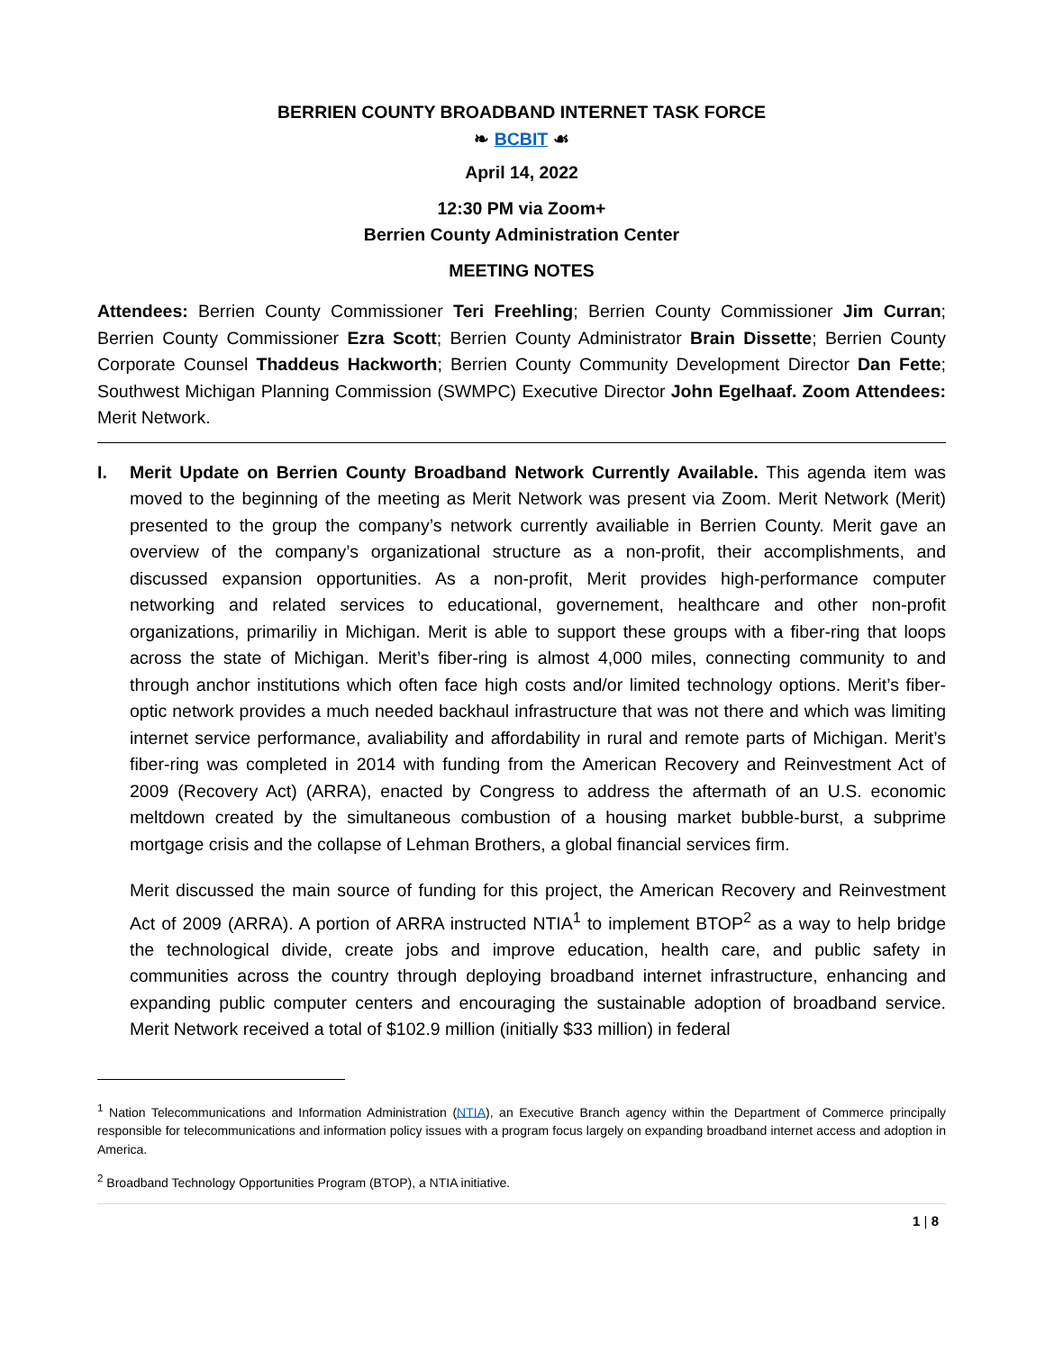BERRIEN COUNTY BROADBAND INTERNET TASK FORCE
❧ BCBIT ☙
April 14, 2022
12:30 PM via Zoom+
Berrien County Administration Center
MEETING NOTES
Attendees: Berrien County Commissioner Teri Freehling; Berrien County Commissioner Jim Curran; Berrien County Commissioner Ezra Scott; Berrien County Administrator Brain Dissette; Berrien County Corporate Counsel Thaddeus Hackworth; Berrien County Community Development Director Dan Fette; Southwest Michigan Planning Commission (SWMPC) Executive Director John Egelhaaf. Zoom Attendees: Merit Network.
I. Merit Update on Berrien County Broadband Network Currently Available. This agenda item was moved to the beginning of the meeting as Merit Network was present via Zoom. Merit Network (Merit) presented to the group the company’s network currently availiable in Berrien County. Merit gave an overview of the company’s organizational structure as a non-profit, their accomplishments, and discussed expansion opportunities. As a non-profit, Merit provides high-performance computer networking and related services to educational, governement, healthcare and other non-profit organizations, primariliy in Michigan. Merit is able to support these groups with a fiber-ring that loops across the state of Michigan. Merit’s fiber-ring is almost 4,000 miles, connecting community to and through anchor institutions which often face high costs and/or limited technology options. Merit’s fiber-optic network provides a much needed backhaul infrastructure that was not there and which was limiting internet service performance, avaliability and affordability in rural and remote parts of Michigan. Merit’s fiber-ring was completed in 2014 with funding from the American Recovery and Reinvestment Act of 2009 (Recovery Act) (ARRA), enacted by Congress to address the aftermath of an U.S. economic meltdown created by the simultaneous combustion of a housing market bubble-burst, a subprime mortgage crisis and the collapse of Lehman Brothers, a global financial services firm.
Merit discussed the main source of funding for this project, the American Recovery and Reinvestment Act of 2009 (ARRA). A portion of ARRA instructed NTIA<sup>1</sup> to implement BTOP<sup>2</sup> as a way to help bridge the technological divide, create jobs and improve education, health care, and public safety in communities across the country through deploying broadband internet infrastructure, enhancing and expanding public computer centers and encouraging the sustainable adoption of broadband service. Merit Network received a total of $102.9 million (initially $33 million) in federal
<sup>1</sup> Nation Telecommunications and Information Administration (NTIA), an Executive Branch agency within the Department of Commerce principally responsible for telecommunications and information policy issues with a program focus largely on expanding broadband internet access and adoption in America.
<sup>2</sup> Broadband Technology Opportunities Program (BTOP), a NTIA initiative.
1 | 8